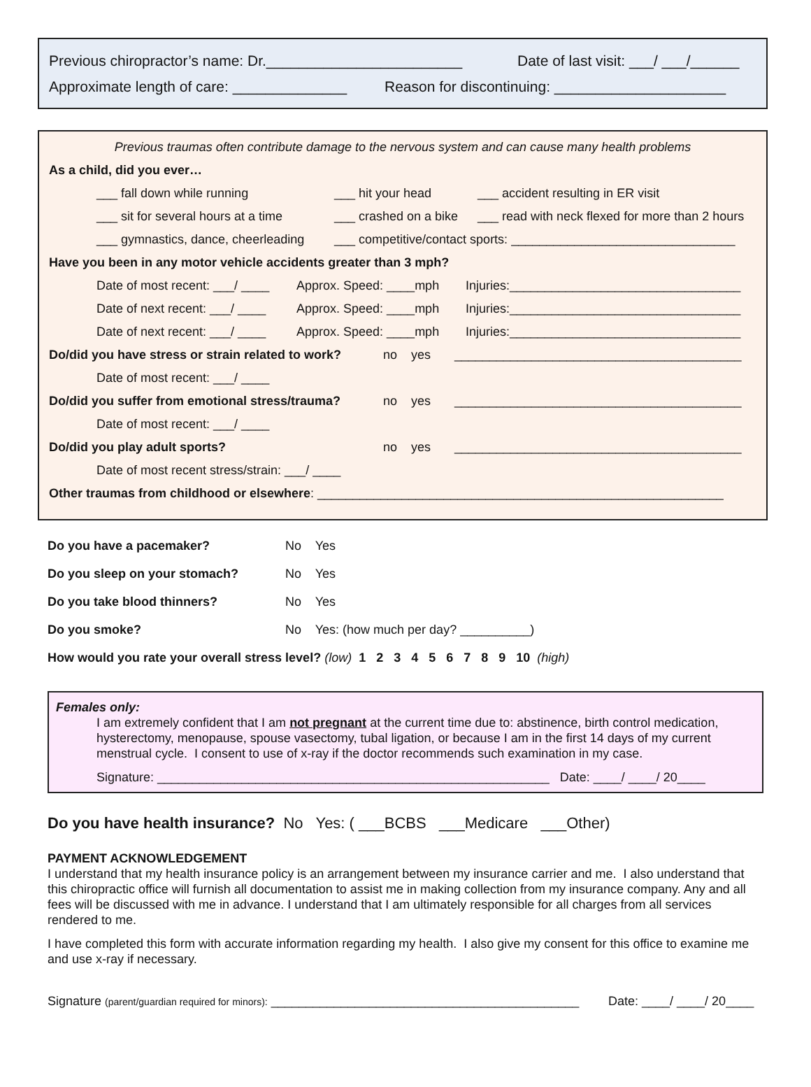Previous chiropractor’s name: Dr.________________________ Date of last visit: ___/ ___/______
Approximate length of care: ______________ Reason for discontinuing: _____________________
Previous traumas often contribute damage to the nervous system and can cause many health problems
As a child, did you ever…
___ fall down while running ___ hit your head ___ accident resulting in ER visit
___ sit for several hours at a time ___ crashed on a bike ___ read with neck flexed for more than 2 hours
___ gymnastics, dance, cheerleading ___ competitive/contact sports: ________________________________
Have you been in any motor vehicle accidents greater than 3 mph?
Date of most recent: ___/ ____ Approx. Speed: ____mph Injuries:_________________________________
Date of next recent: ___/ ____ Approx. Speed: ____mph Injuries:_________________________________
Date of next recent: ___/ ____ Approx. Speed: ____mph Injuries:_________________________________
Do/did you have stress or strain related to work? no yes _________________________________________
Date of most recent: ___/ ____
Do/did you suffer from emotional stress/trauma? no yes _________________________________________
Date of most recent: ___/ ____
Do/did you play adult sports? no yes _________________________________________
Date of most recent stress/strain: ___/ ____
Other traumas from childhood or elsewhere: __________________________________________________________
Do you have a pacemaker? No Yes
Do you sleep on your stomach? No Yes
Do you take blood thinners? No Yes
Do you smoke? No Yes: (how much per day? __________)
How would you rate your overall stress level? (low) 1 2 3 4 5 6 7 8 9 10 (high)
Females only:
I am extremely confident that I am not pregnant at the current time due to: abstinence, birth control medication, hysterectomy, menopause, spouse vasectomy, tubal ligation, or because I am in the first 14 days of my current menstrual cycle. I consent to use of x-ray if the doctor recommends such examination in my case.
Signature: ________________________________________________________ Date: ____/ ____/ 20____
Do you have health insurance? No Yes: ( ___BCBS ___Medicare ___Other)
PAYMENT ACKNOWLEDGEMENT
I understand that my health insurance policy is an arrangement between my insurance carrier and me. I also understand that this chiropractic office will furnish all documentation to assist me in making collection from my insurance company. Any and all fees will be discussed with me in advance. I understand that I am ultimately responsible for all charges from all services rendered to me.
I have completed this form with accurate information regarding my health. I also give my consent for this office to examine me and use x-ray if necessary.
Signature (parent/guardian required for minors): ____________________________________________ Date: ____/ ____/ 20____